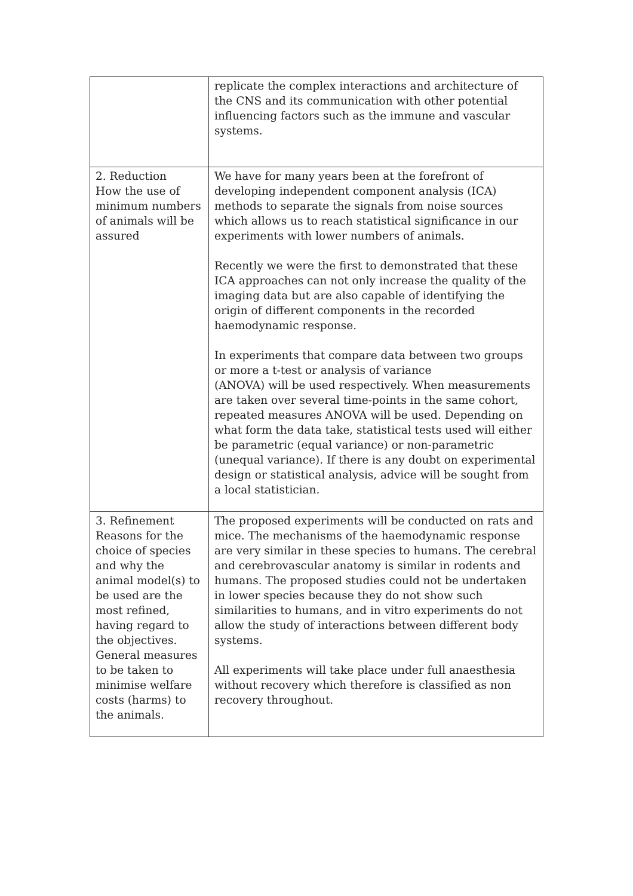| | replicate the complex interactions and architecture of the CNS and its communication with other potential influencing factors such as the immune and vascular systems. |
| 2. Reduction How the use of minimum numbers of animals will be assured | We have for many years been at the forefront of developing independent component analysis (ICA) methods to separate the signals from noise sources which allows us to reach statistical significance in our experiments with lower numbers of animals. Recently we were the first to demonstrated that these ICA approaches can not only increase the quality of the imaging data but are also capable of identifying the origin of different components in the recorded haemodynamic response. In experiments that compare data between two groups or more a t-test or analysis of variance (ANOVA) will be used respectively. When measurements are taken over several time-points in the same cohort, repeated measures ANOVA will be used. Depending on what form the data take, statistical tests used will either be parametric (equal variance) or non-parametric (unequal variance). If there is any doubt on experimental design or statistical analysis, advice will be sought from a local statistician. |
| 3. Refinement Reasons for the choice of species and why the animal model(s) to be used are the most refined, having regard to the objectives. General measures to be taken to minimise welfare costs (harms) to the animals. | The proposed experiments will be conducted on rats and mice. The mechanisms of the haemodynamic response are very similar in these species to humans. The cerebral and cerebrovascular anatomy is similar in rodents and humans. The proposed studies could not be undertaken in lower species because they do not show such similarities to humans, and in vitro experiments do not allow the study of interactions between different body systems. All experiments will take place under full anaesthesia without recovery which therefore is classified as non recovery throughout. |